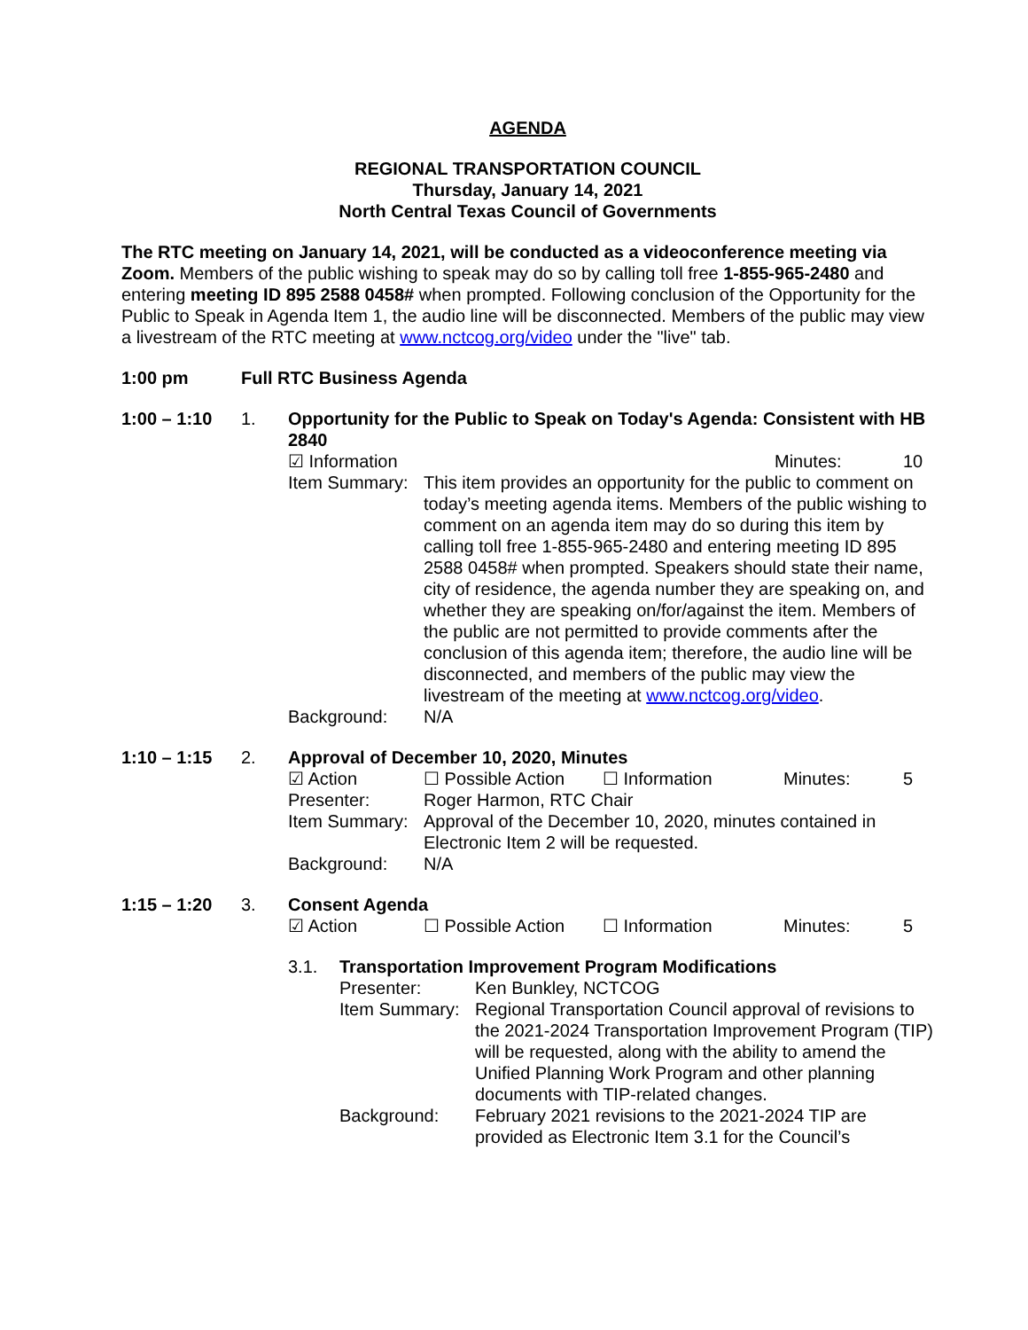AGENDA
REGIONAL TRANSPORTATION COUNCIL
Thursday, January 14, 2021
North Central Texas Council of Governments
The RTC meeting on January 14, 2021, will be conducted as a videoconference meeting via Zoom. Members of the public wishing to speak may do so by calling toll free 1-855-965-2480 and entering meeting ID 895 2588 0458# when prompted. Following conclusion of the Opportunity for the Public to Speak in Agenda Item 1, the audio line will be disconnected. Members of the public may view a livestream of the RTC meeting at www.nctcog.org/video under the "live" tab.
1:00 pm Full RTC Business Agenda
1:00 – 1:10 1. Opportunity for the Public to Speak on Today's Agenda: Consistent with HB 2840
☑ Information Minutes: 10
Item Summary: This item provides an opportunity for the public to comment on today’s meeting agenda items. Members of the public wishing to comment on an agenda item may do so during this item by calling toll free 1-855-965-2480 and entering meeting ID 895 2588 0458# when prompted. Speakers should state their name, city of residence, the agenda number they are speaking on, and whether they are speaking on/for/against the item. Members of the public are not permitted to provide comments after the conclusion of this agenda item; therefore, the audio line will be disconnected, and members of the public may view the livestream of the meeting at www.nctcog.org/video. Background: N/A
1:10 – 1:15 2. Approval of December 10, 2020, Minutes
☑ Action ☐ Possible Action ☐ Information Minutes: 5
Presenter: Roger Harmon, RTC Chair Item Summary: Approval of the December 10, 2020, minutes contained in Electronic Item 2 will be requested. Background: N/A
1:15 – 1:20 3. Consent Agenda
☑ Action ☐ Possible Action ☐ Information Minutes: 5
3.1. Transportation Improvement Program Modifications
Presenter: Ken Bunkley, NCTCOG Item Summary: Regional Transportation Council approval of revisions to the 2021-2024 Transportation Improvement Program (TIP) will be requested, along with the ability to amend the Unified Planning Work Program and other planning documents with TIP-related changes. Background: February 2021 revisions to the 2021-2024 TIP are provided as Electronic Item 3.1 for the Council’s